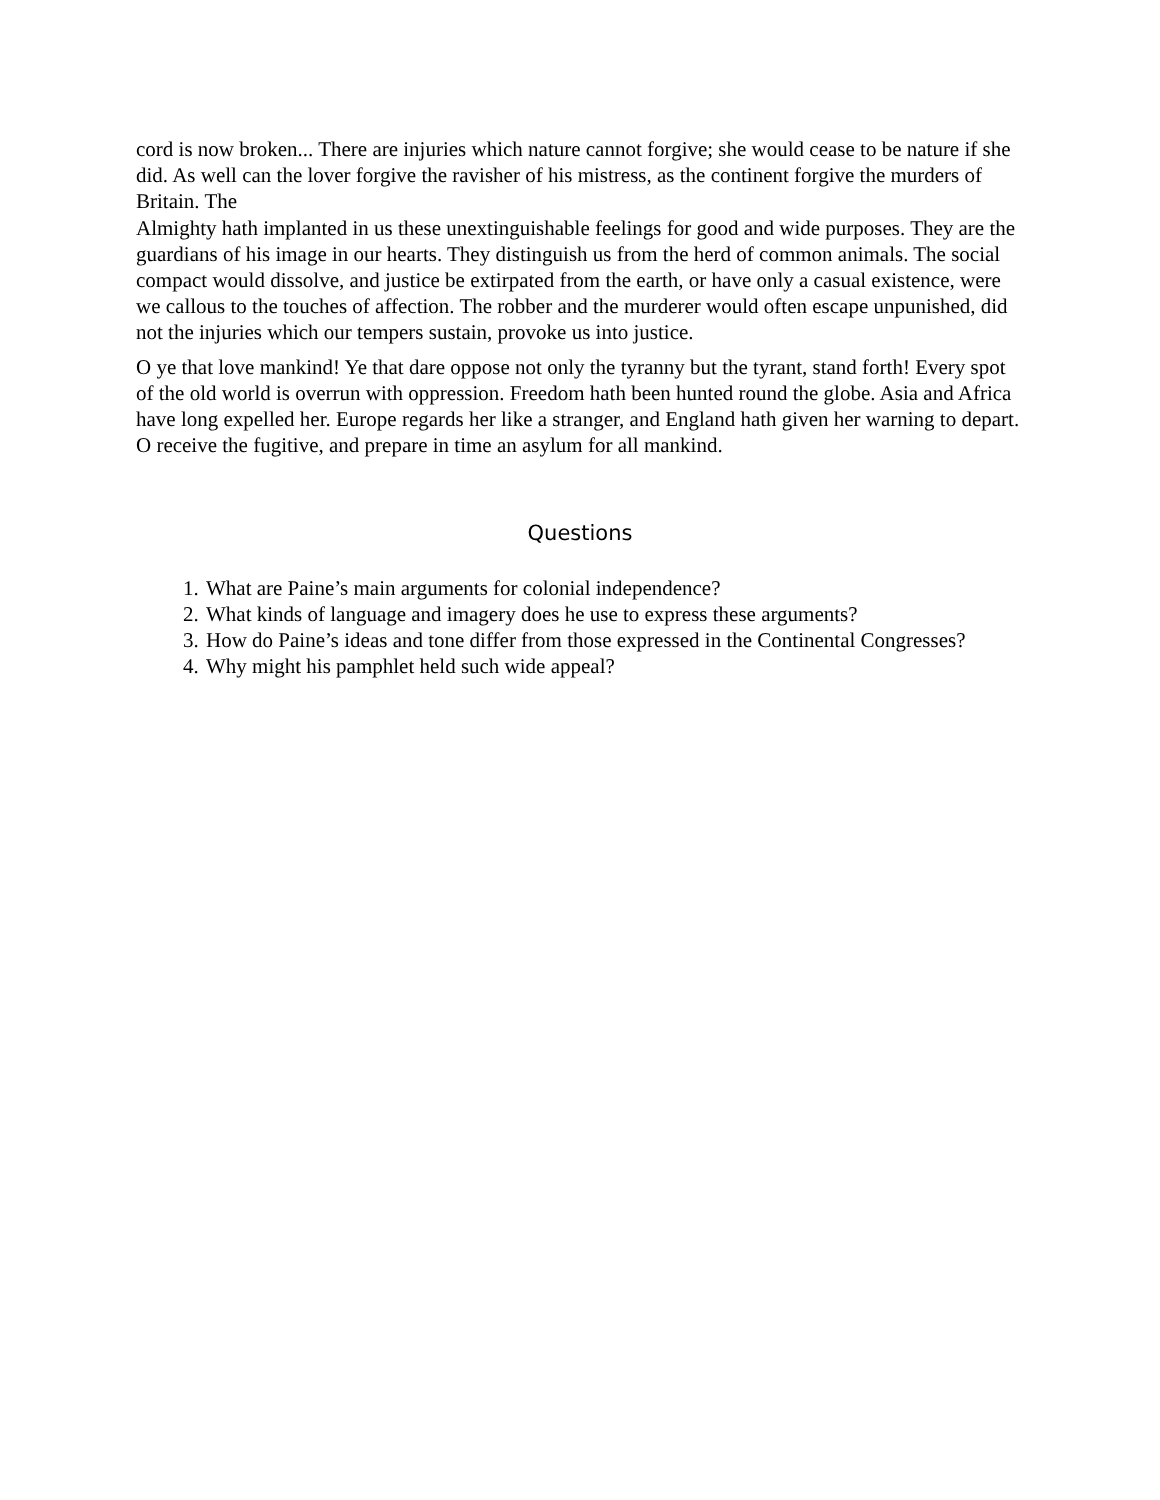cord is now broken... There are injuries which nature cannot forgive; she would cease to be nature if she did. As well can the lover forgive the ravisher of his mistress, as the continent forgive the murders of Britain. The
Almighty hath implanted in us these unextinguishable feelings for good and wide purposes. They are the guardians of his image in our hearts. They distinguish us from the herd of common animals. The social compact would dissolve, and justice be extirpated from the earth, or have only a casual existence, were we callous to the touches of affection. The robber and the murderer would often escape unpunished, did not the injuries which our tempers sustain, provoke us into justice.
O ye that love mankind! Ye that dare oppose not only the tyranny but the tyrant, stand forth! Every spot of the old world is overrun with oppression. Freedom hath been hunted round the globe. Asia and Africa have long expelled her. Europe regards her like a stranger, and England hath given her warning to depart. O receive the fugitive, and prepare in time an asylum for all mankind.
Questions
1. What are Paine’s main arguments for colonial independence?
2. What kinds of language and imagery does he use to express these arguments?
3. How do Paine’s ideas and tone differ from those expressed in the Continental Congresses?
4. Why might his pamphlet held such wide appeal?